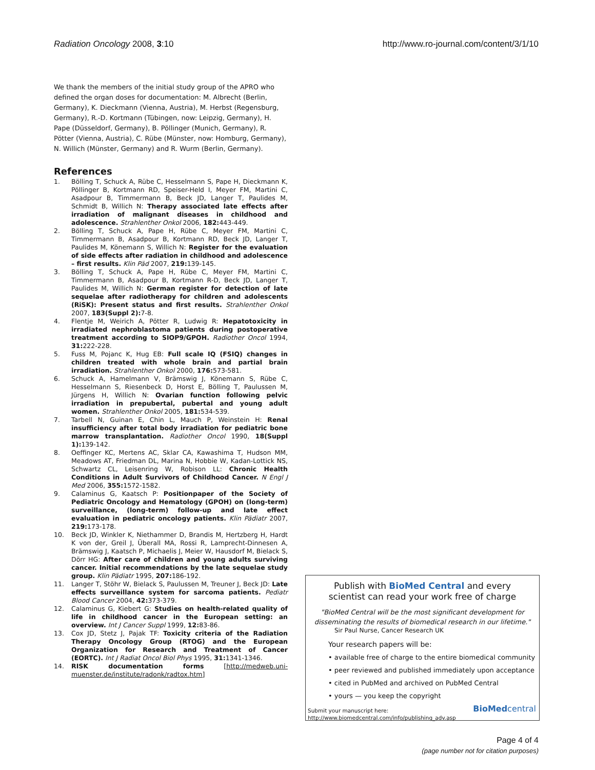Radiation Oncology 2008, 3:10 http://www.ro-journal.com/content/3/1/10
We thank the members of the initial study group of the APRO who defined the organ doses for documentation: M. Albrecht (Berlin, Germany), K. Dieckmann (Vienna, Austria), M. Herbst (Regensburg, Germany), R.-D. Kortmann (Tübingen, now: Leipzig, Germany), H. Pape (Düsseldorf, Germany), B. Pöllinger (Munich, Germany), R. Pötter (Vienna, Austria), C. Rübe (Münster, now: Homburg, Germany), N. Willich (Münster, Germany) and R. Wurm (Berlin, Germany).
References
1. Bölling T, Schuck A, Rübe C, Hesselmann S, Pape H, Dieckmann K, Pöllinger B, Kortmann RD, Speiser-Held I, Meyer FM, Martini C, Asadpour B, Timmermann B, Beck JD, Langer T, Paulides M, Schmidt B, Willich N: Therapy associated late effects after irradiation of malignant diseases in childhood and adolescence. Strahlenther Onkol 2006, 182: 443-449.
2. Bölling T, Schuck A, Pape H, Rübe C, Meyer FM, Martini C, Timmermann B, Asadpour B, Kortmann RD, Beck JD, Langer T, Paulides M, Könemann S, Willich N: Register for the evaluation of side effects after radiation in childhood and adolescence – first results. Klin Päd 2007, 219: 139-145.
3. Bölling T, Schuck A, Pape H, Rübe C, Meyer FM, Martini C, Timmermann B, Asadpour B, Kortmann R-D, Beck JD, Langer T, Paulides M, Willich N: German register for detection of late sequelae after radiotherapy for children and adolescents (RiSK): Present status and first results. Strahlenther Onkol 2007, 183(Suppl 2): 7-8.
4. Flentje M, Weirich A, Pötter R, Ludwig R: Hepatotoxicity in irradiated nephroblastoma patients during postoperative treatment according to SIOP9/GPOH. Radiother Oncol 1994, 31: 222-228.
5. Fuss M, Pojanc K, Hug EB: Full scale IQ (FSIQ) changes in children treated with whole brain and partial brain irradiation. Strahlenther Onkol 2000, 176: 573-581.
6. Schuck A, Hamelmann V, Brämswig J, Könemann S, Rübe C, Hesselmann S, Riesenbeck D, Horst E, Bölling T, Paulussen M, Jürgens H, Willich N: Ovarian function following pelvic irradiation in prepubertal, pubertal and young adult women. Strahlenther Onkol 2005, 181: 534-539.
7. Tarbell N, Guinan E, Chin L, Mauch P, Weinstein H: Renal insufficiency after total body irradiation for pediatric bone marrow transplantation. Radiother Oncol 1990, 18(Suppl 1): 139-142.
8. Oeffinger KC, Mertens AC, Sklar CA, Kawashima T, Hudson MM, Meadows AT, Friedman DL, Marina N, Hobbie W, Kadan-Lottick NS, Schwartz CL, Leisenring W, Robison LL: Chronic Health Conditions in Adult Survivors of Childhood Cancer. N Engl J Med 2006, 355: 1572-1582.
9. Calaminus G, Kaatsch P: Positionpaper of the Society of Pediatric Oncology and Hematology (GPOH) on (long-term) surveillance, (long-term) follow-up and late effect evaluation in pediatric oncology patients. Klin Pädiatr 2007, 219: 173-178.
10. Beck JD, Winkler K, Niethammer D, Brandis M, Hertzberg H, Hardt K von der, Greil J, Überall MA, Rossi R, Lamprecht-Dinnesen A, Brämswig J, Kaatsch P, Michaelis J, Meier W, Hausdorf M, Bielack S, Dörr HG: After care of children and young adults surviving cancer. Initial recommendations by the late sequelae study group. Klin Pädiatr 1995, 207: 186-192.
11. Langer T, Stöhr W, Bielack S, Paulussen M, Treuner J, Beck JD: Late effects surveillance system for sarcoma patients. Pediatr Blood Cancer 2004, 42: 373-379.
12. Calaminus G, Kiebert G: Studies on health-related quality of life in childhood cancer in the European setting: an overview. Int J Cancer Suppl 1999, 12: 83-86.
13. Cox JD, Stetz J, Pajak TF: Toxicity criteria of the Radiation Therapy Oncology Group (RTOG) and the European Organization for Research and Treatment of Cancer (EORTC). Int J Radiat Oncol Biol Phys 1995, 31: 1341-1346.
14. RISK documentation forms [http://medweb.uni-muenster.de/institute/radonk/radtox.htm]
Publish with BioMed Central and every
scientist can read your work free of charge
"BioMed Central will be the most significant development for
disseminating the results of biomedical research in our lifetime."
Sir Paul Nurse, Cancer Research UK
Your research papers will be:
• available free of charge to the entire biomedical community
• peer reviewed and published immediately upon acceptance
• cited in PubMed and archived on PubMed Central
• yours — you keep the copyright
Submit your manuscript here:
http://www.biomedcentral.com/info/publishing_adv.asp
BioMedcentral
Page 4 of 4
(page number not for citation purposes)